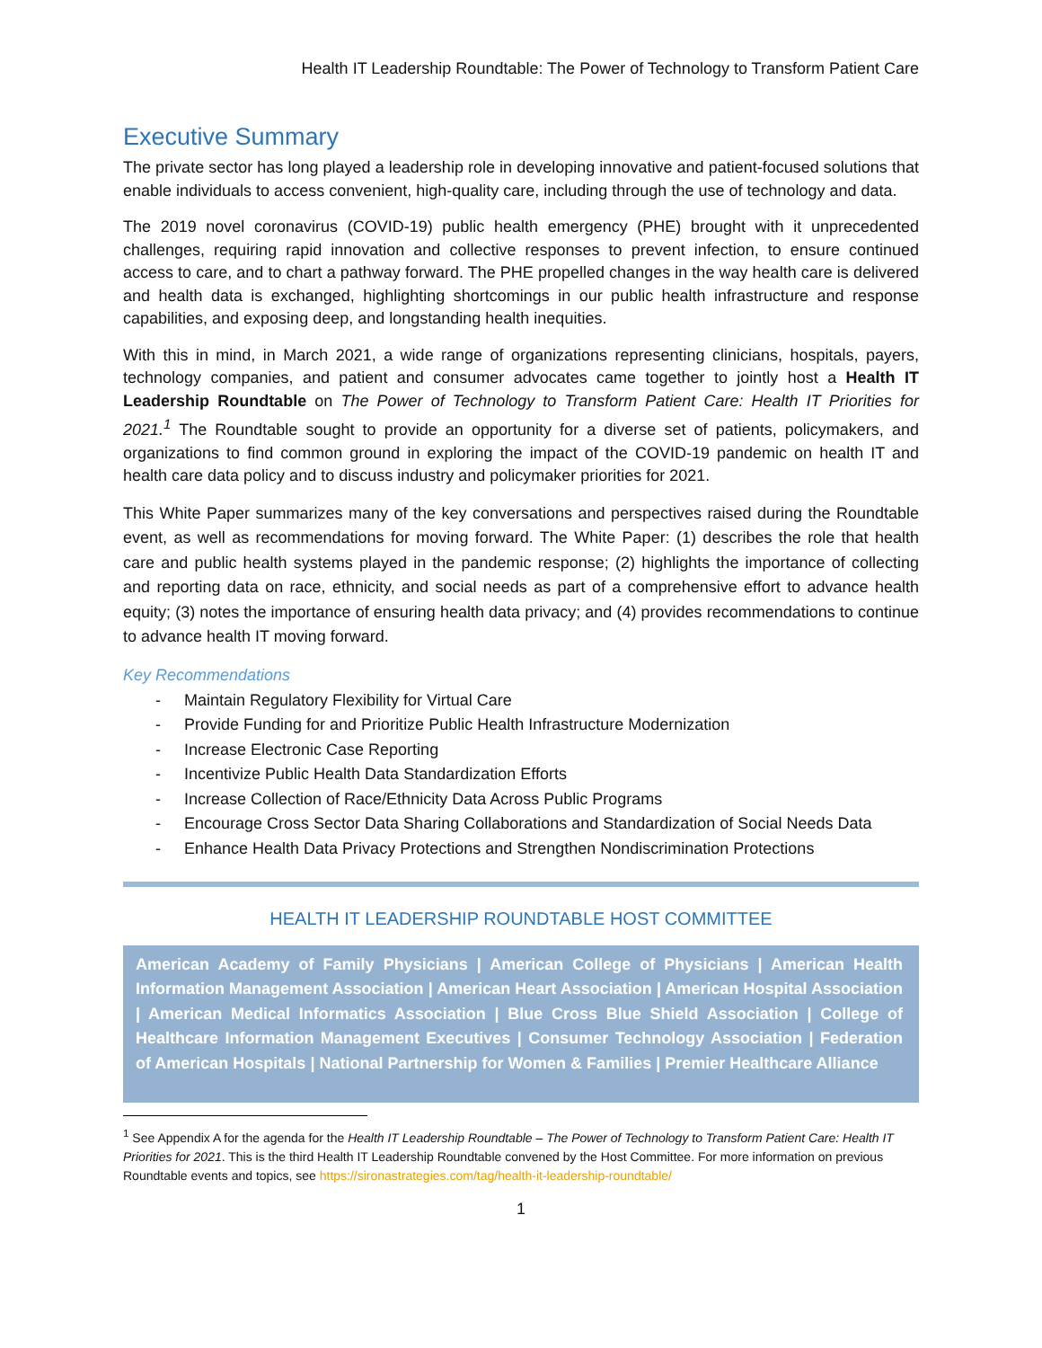Health IT Leadership Roundtable: The Power of Technology to Transform Patient Care
Executive Summary
The private sector has long played a leadership role in developing innovative and patient-focused solutions that enable individuals to access convenient, high-quality care, including through the use of technology and data.
The 2019 novel coronavirus (COVID-19) public health emergency (PHE) brought with it unprecedented challenges, requiring rapid innovation and collective responses to prevent infection, to ensure continued access to care, and to chart a pathway forward. The PHE propelled changes in the way health care is delivered and health data is exchanged, highlighting shortcomings in our public health infrastructure and response capabilities, and exposing deep, and longstanding health inequities.
With this in mind, in March 2021, a wide range of organizations representing clinicians, hospitals, payers, technology companies, and patient and consumer advocates came together to jointly host a Health IT Leadership Roundtable on The Power of Technology to Transform Patient Care: Health IT Priorities for 2021.<sup>1</sup> The Roundtable sought to provide an opportunity for a diverse set of patients, policymakers, and organizations to find common ground in exploring the impact of the COVID-19 pandemic on health IT and health care data policy and to discuss industry and policymaker priorities for 2021.
This White Paper summarizes many of the key conversations and perspectives raised during the Roundtable event, as well as recommendations for moving forward. The White Paper: (1) describes the role that health care and public health systems played in the pandemic response; (2) highlights the importance of collecting and reporting data on race, ethnicity, and social needs as part of a comprehensive effort to advance health equity; (3) notes the importance of ensuring health data privacy; and (4) provides recommendations to continue to advance health IT moving forward.
Key Recommendations
- Maintain Regulatory Flexibility for Virtual Care
- Provide Funding for and Prioritize Public Health Infrastructure Modernization
- Increase Electronic Case Reporting
- Incentivize Public Health Data Standardization Efforts
- Increase Collection of Race/Ethnicity Data Across Public Programs
- Encourage Cross Sector Data Sharing Collaborations and Standardization of Social Needs Data
- Enhance Health Data Privacy Protections and Strengthen Nondiscrimination Protections
HEALTH IT LEADERSHIP ROUNDTABLE HOST COMMITTEE
American Academy of Family Physicians | American College of Physicians | American Health Information Management Association | American Heart Association | American Hospital Association | American Medical Informatics Association | Blue Cross Blue Shield Association | College of Healthcare Information Management Executives | Consumer Technology Association | Federation of American Hospitals | National Partnership for Women & Families | Premier Healthcare Alliance
<sup>1</sup> See Appendix A for the agenda for the Health IT Leadership Roundtable – The Power of Technology to Transform Patient Care: Health IT Priorities for 2021. This is the third Health IT Leadership Roundtable convened by the Host Committee. For more information on previous Roundtable events and topics, see https://sironastrategies.com/tag/health-it-leadership-roundtable/
1